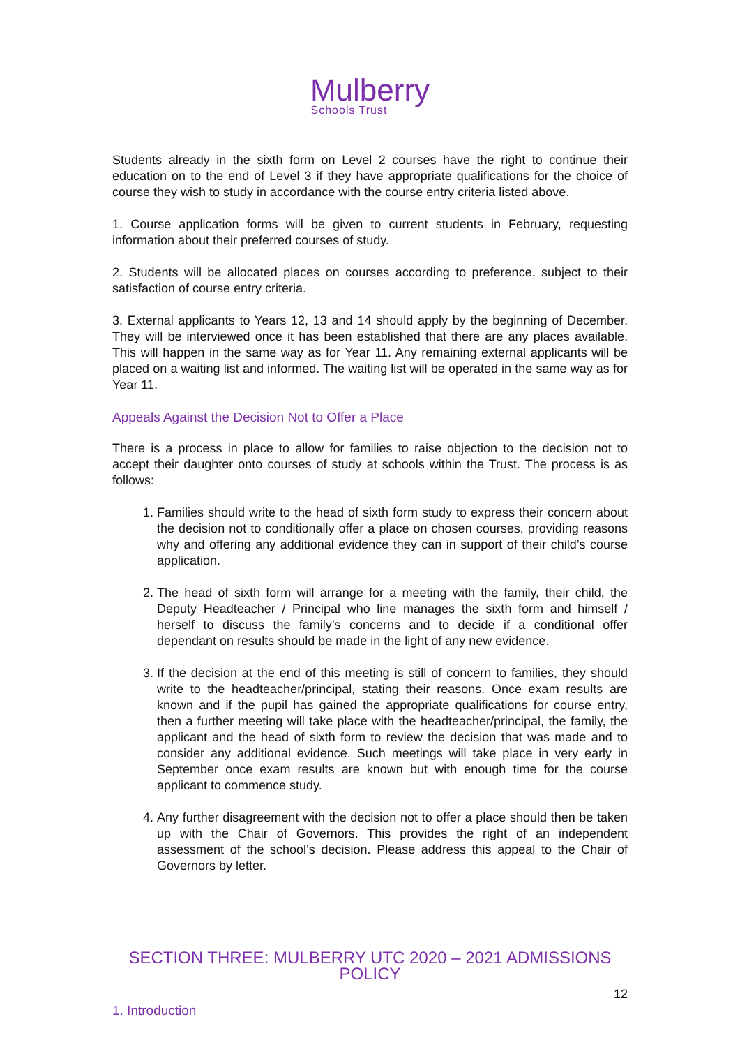Mulberry
Schools Trust
Students already in the sixth form on Level 2 courses have the right to continue their education on to the end of Level 3 if they have appropriate qualifications for the choice of course they wish to study in accordance with the course entry criteria listed above.
1. Course application forms will be given to current students in February, requesting information about their preferred courses of study.
2. Students will be allocated places on courses according to preference, subject to their satisfaction of course entry criteria.
3. External applicants to Years 12, 13 and 14 should apply by the beginning of December. They will be interviewed once it has been established that there are any places available. This will happen in the same way as for Year 11. Any remaining external applicants will be placed on a waiting list and informed. The waiting list will be operated in the same way as for Year 11.
Appeals Against the Decision Not to Offer a Place
There is a process in place to allow for families to raise objection to the decision not to accept their daughter onto courses of study at schools within the Trust. The process is as follows:
1. Families should write to the head of sixth form study to express their concern about the decision not to conditionally offer a place on chosen courses, providing reasons why and offering any additional evidence they can in support of their child’s course application.
2. The head of sixth form will arrange for a meeting with the family, their child, the Deputy Headteacher / Principal who line manages the sixth form and himself / herself to discuss the family’s concerns and to decide if a conditional offer dependant on results should be made in the light of any new evidence.
3. If the decision at the end of this meeting is still of concern to families, they should write to the headteacher/principal, stating their reasons. Once exam results are known and if the pupil has gained the appropriate qualifications for course entry, then a further meeting will take place with the headteacher/principal, the family, the applicant and the head of sixth form to review the decision that was made and to consider any additional evidence. Such meetings will take place in very early in September once exam results are known but with enough time for the course applicant to commence study.
4. Any further disagreement with the decision not to offer a place should then be taken up with the Chair of Governors. This provides the right of an independent assessment of the school’s decision. Please address this appeal to the Chair of Governors by letter.
SECTION THREE: MULBERRY UTC 2020 – 2021 ADMISSIONS POLICY
1. Introduction
12